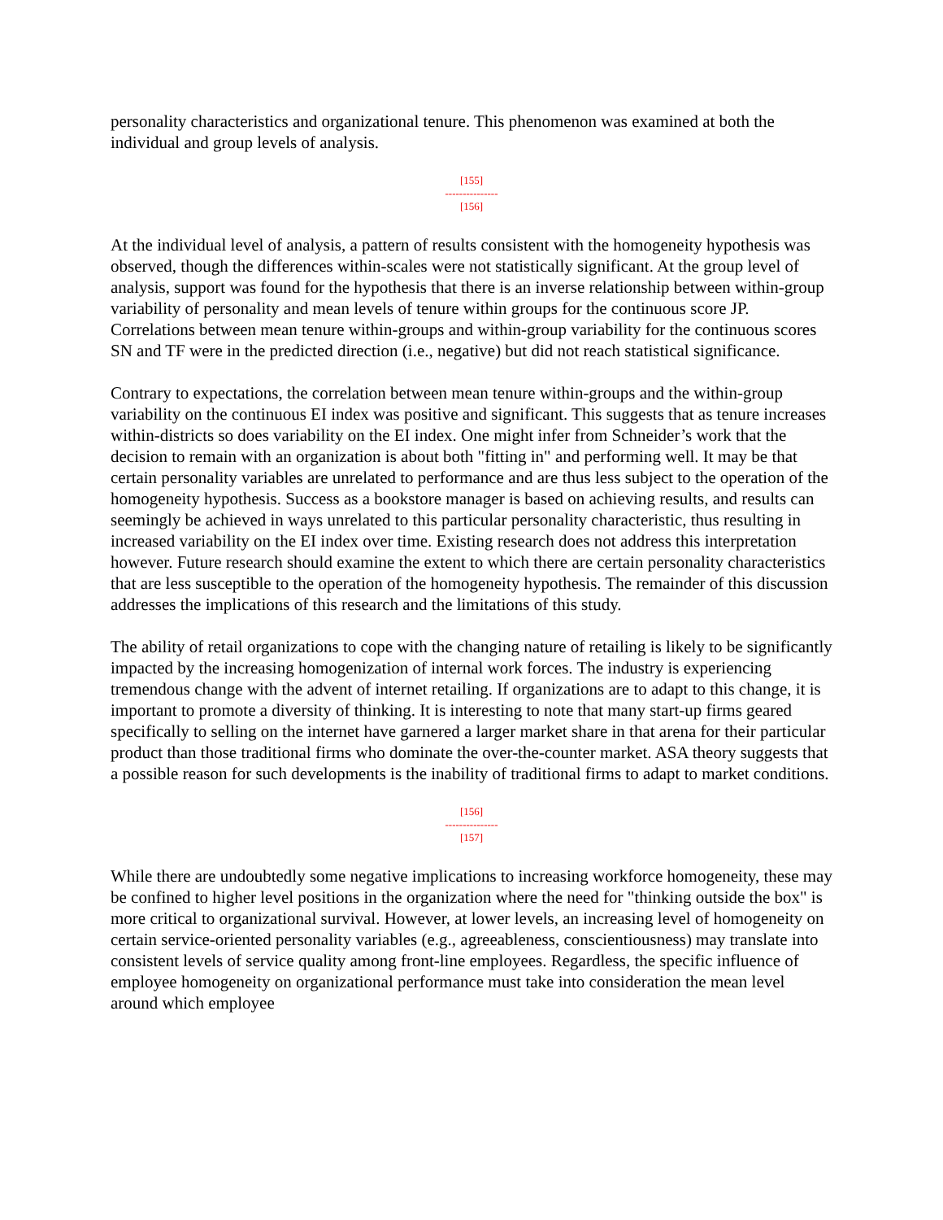personality characteristics and organizational tenure. This phenomenon was examined at both the individual and group levels of analysis.
[155]
---------------
[156]
At the individual level of analysis, a pattern of results consistent with the homogeneity hypothesis was observed, though the differences within-scales were not statistically significant. At the group level of analysis, support was found for the hypothesis that there is an inverse relationship between within-group variability of personality and mean levels of tenure within groups for the continuous score JP. Correlations between mean tenure within-groups and within-group variability for the continuous scores SN and TF were in the predicted direction (i.e., negative) but did not reach statistical significance.
Contrary to expectations, the correlation between mean tenure within-groups and the within-group variability on the continuous EI index was positive and significant. This suggests that as tenure increases within-districts so does variability on the EI index. One might infer from Schneider’s work that the decision to remain with an organization is about both "fitting in" and performing well. It may be that certain personality variables are unrelated to performance and are thus less subject to the operation of the homogeneity hypothesis. Success as a bookstore manager is based on achieving results, and results can seemingly be achieved in ways unrelated to this particular personality characteristic, thus resulting in increased variability on the EI index over time. Existing research does not address this interpretation however. Future research should examine the extent to which there are certain personality characteristics that are less susceptible to the operation of the homogeneity hypothesis. The remainder of this discussion addresses the implications of this research and the limitations of this study.
The ability of retail organizations to cope with the changing nature of retailing is likely to be significantly impacted by the increasing homogenization of internal work forces. The industry is experiencing tremendous change with the advent of internet retailing. If organizations are to adapt to this change, it is important to promote a diversity of thinking. It is interesting to note that many start-up firms geared specifically to selling on the internet have garnered a larger market share in that arena for their particular product than those traditional firms who dominate the over-the-counter market. ASA theory suggests that a possible reason for such developments is the inability of traditional firms to adapt to market conditions.
[156]
---------------
[157]
While there are undoubtedly some negative implications to increasing workforce homogeneity, these may be confined to higher level positions in the organization where the need for "thinking outside the box" is more critical to organizational survival. However, at lower levels, an increasing level of homogeneity on certain service-oriented personality variables (e.g., agreeableness, conscientiousness) may translate into consistent levels of service quality among front-line employees. Regardless, the specific influence of employee homogeneity on organizational performance must take into consideration the mean level around which employee